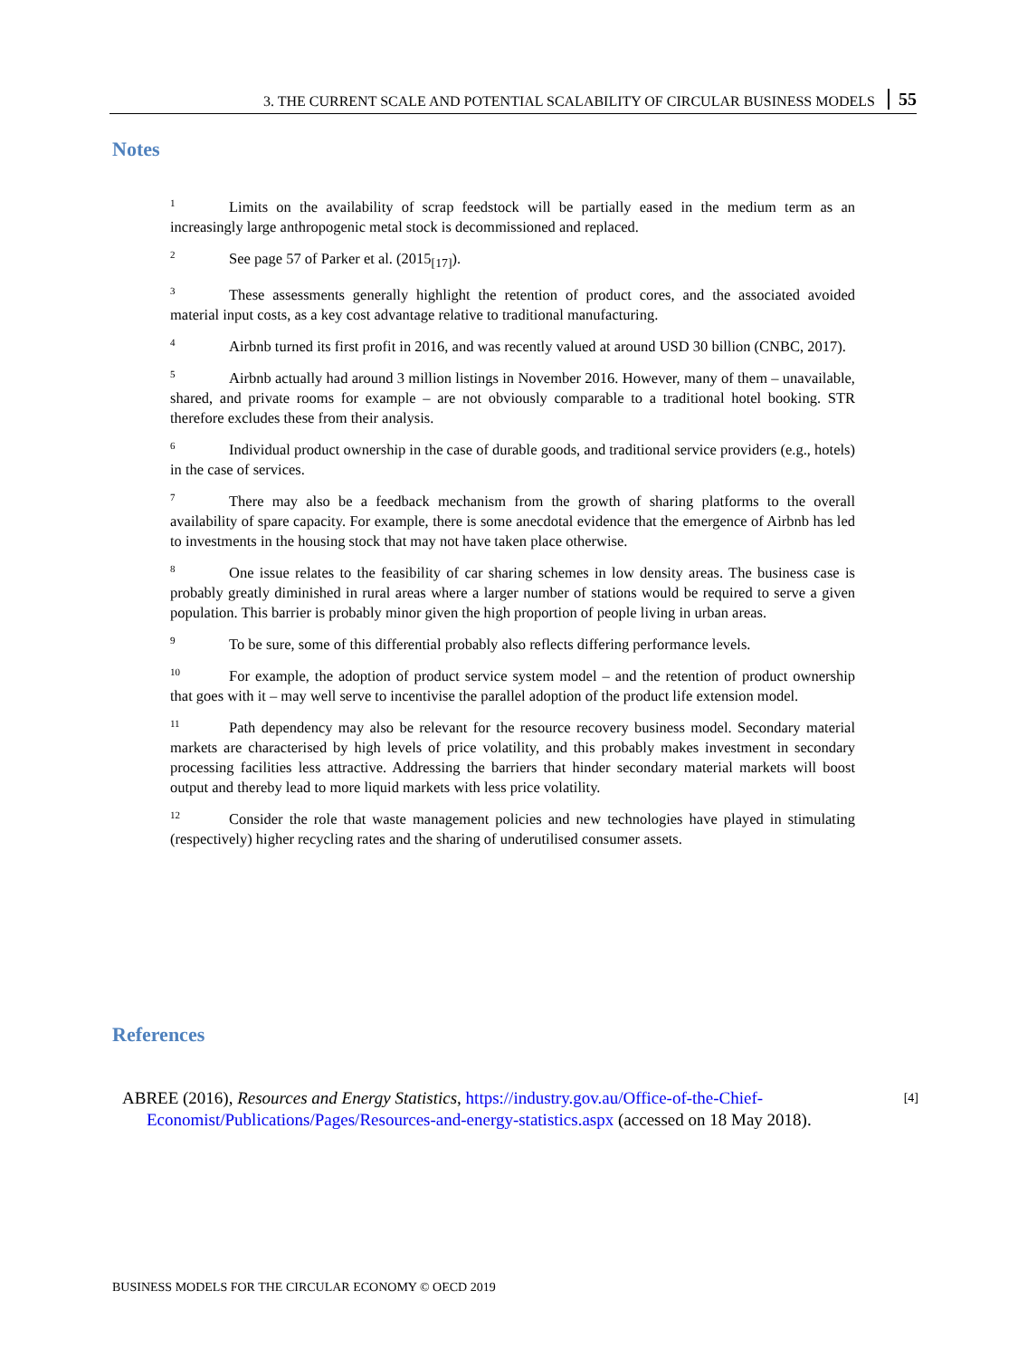3. THE CURRENT SCALE AND POTENTIAL SCALABILITY OF CIRCULAR BUSINESS MODELS 55
Notes
<sup>1</sup> Limits on the availability of scrap feedstock will be partially eased in the medium term as an increasingly large anthropogenic metal stock is decommissioned and replaced.
<sup>2</sup> See page 57 of Parker et al. (2015<sub>[17]</sub>).
<sup>3</sup> These assessments generally highlight the retention of product cores, and the associated avoided material input costs, as a key cost advantage relative to traditional manufacturing.
<sup>4</sup> Airbnb turned its first profit in 2016, and was recently valued at around USD 30 billion (CNBC, 2017).
<sup>5</sup> Airbnb actually had around 3 million listings in November 2016. However, many of them – unavailable, shared, and private rooms for example – are not obviously comparable to a traditional hotel booking. STR therefore excludes these from their analysis.
<sup>6</sup> Individual product ownership in the case of durable goods, and traditional service providers (e.g., hotels) in the case of services.
<sup>7</sup> There may also be a feedback mechanism from the growth of sharing platforms to the overall availability of spare capacity. For example, there is some anecdotal evidence that the emergence of Airbnb has led to investments in the housing stock that may not have taken place otherwise.
<sup>8</sup> One issue relates to the feasibility of car sharing schemes in low density areas. The business case is probably greatly diminished in rural areas where a larger number of stations would be required to serve a given population. This barrier is probably minor given the high proportion of people living in urban areas.
<sup>9</sup> To be sure, some of this differential probably also reflects differing performance levels.
<sup>10</sup> For example, the adoption of product service system model – and the retention of product ownership that goes with it – may well serve to incentivise the parallel adoption of the product life extension model.
<sup>11</sup> Path dependency may also be relevant for the resource recovery business model. Secondary material markets are characterised by high levels of price volatility, and this probably makes investment in secondary processing facilities less attractive. Addressing the barriers that hinder secondary material markets will boost output and thereby lead to more liquid markets with less price volatility.
<sup>12</sup> Consider the role that waste management policies and new technologies have played in stimulating (respectively) higher recycling rates and the sharing of underutilised consumer assets.
References
ABREE (2016), Resources and Energy Statistics, https://industry.gov.au/Office-of-the-Chief-Economist/Publications/Pages/Resources-and-energy-statistics.aspx (accessed on 18 May 2018).
[4]
BUSINESS MODELS FOR THE CIRCULAR ECONOMY © OECD 2019